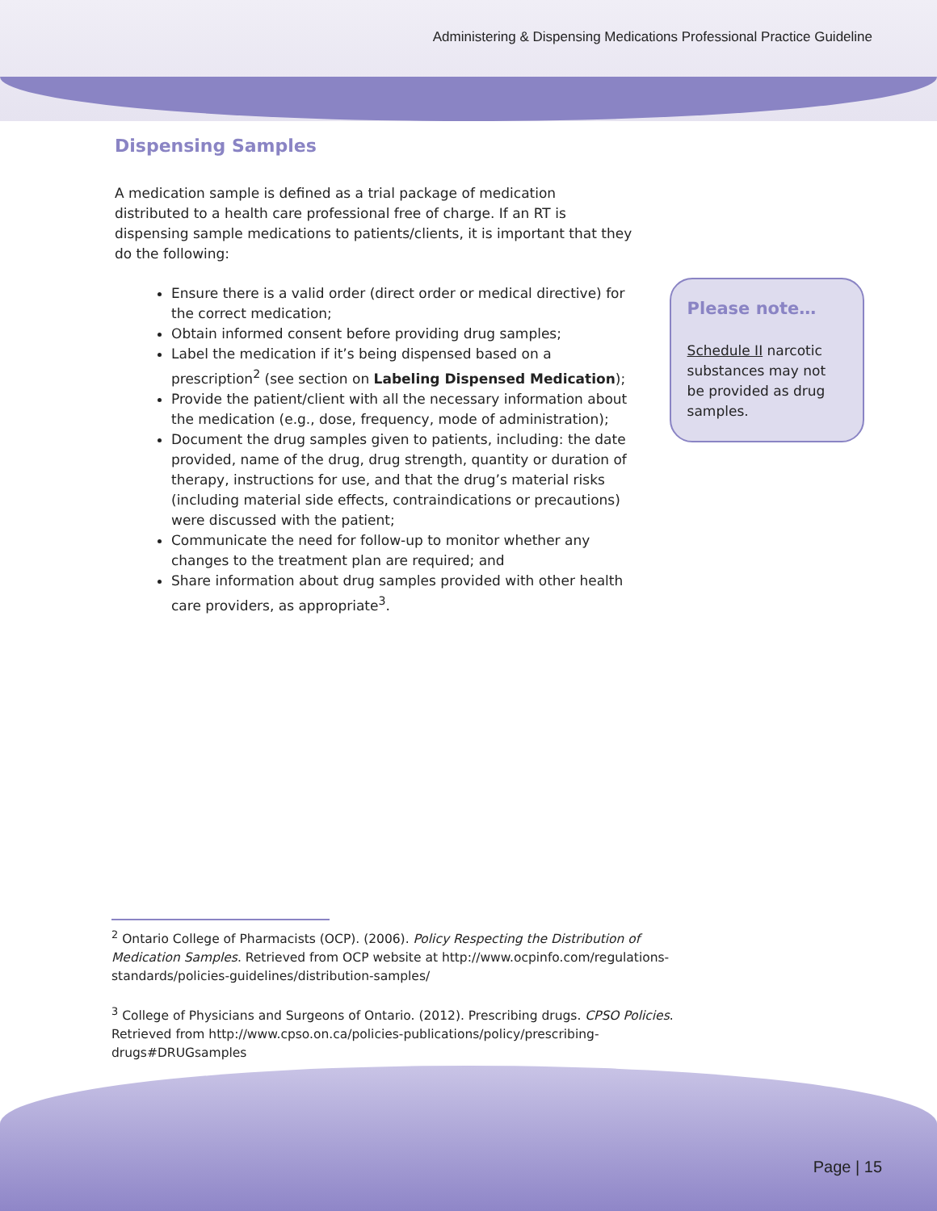Administering & Dispensing Medications Professional Practice Guideline
Dispensing Samples
A medication sample is defined as a trial package of medication distributed to a health care professional free of charge. If an RT is dispensing sample medications to patients/clients, it is important that they do the following:
Ensure there is a valid order (direct order or medical directive) for the correct medication;
Obtain informed consent before providing drug samples;
Label the medication if it’s being dispensed based on a prescription<sup>2</sup> (see section on Labeling Dispensed Medication);
Provide the patient/client with all the necessary information about the medication (e.g., dose, frequency, mode of administration);
Document the drug samples given to patients, including: the date provided, name of the drug, drug strength, quantity or duration of therapy, instructions for use, and that the drug’s material risks (including material side effects, contraindications or precautions) were discussed with the patient;
Communicate the need for follow-up to monitor whether any changes to the treatment plan are required; and
Share information about drug samples provided with other health care providers, as appropriate<sup>3</sup>.
Please note…
Schedule II narcotic substances may not be provided as drug samples.
<sup>2</sup> Ontario College of Pharmacists (OCP). (2006). Policy Respecting the Distribution of Medication Samples. Retrieved from OCP website at http://www.ocpinfo.com/regulations-standards/policies-guidelines/distribution-samples/
<sup>3</sup> College of Physicians and Surgeons of Ontario. (2012). Prescribing drugs. CPSO Policies. Retrieved from http://www.cpso.on.ca/policies-publications/policy/prescribing-drugs#DRUGsamples
Page | 15